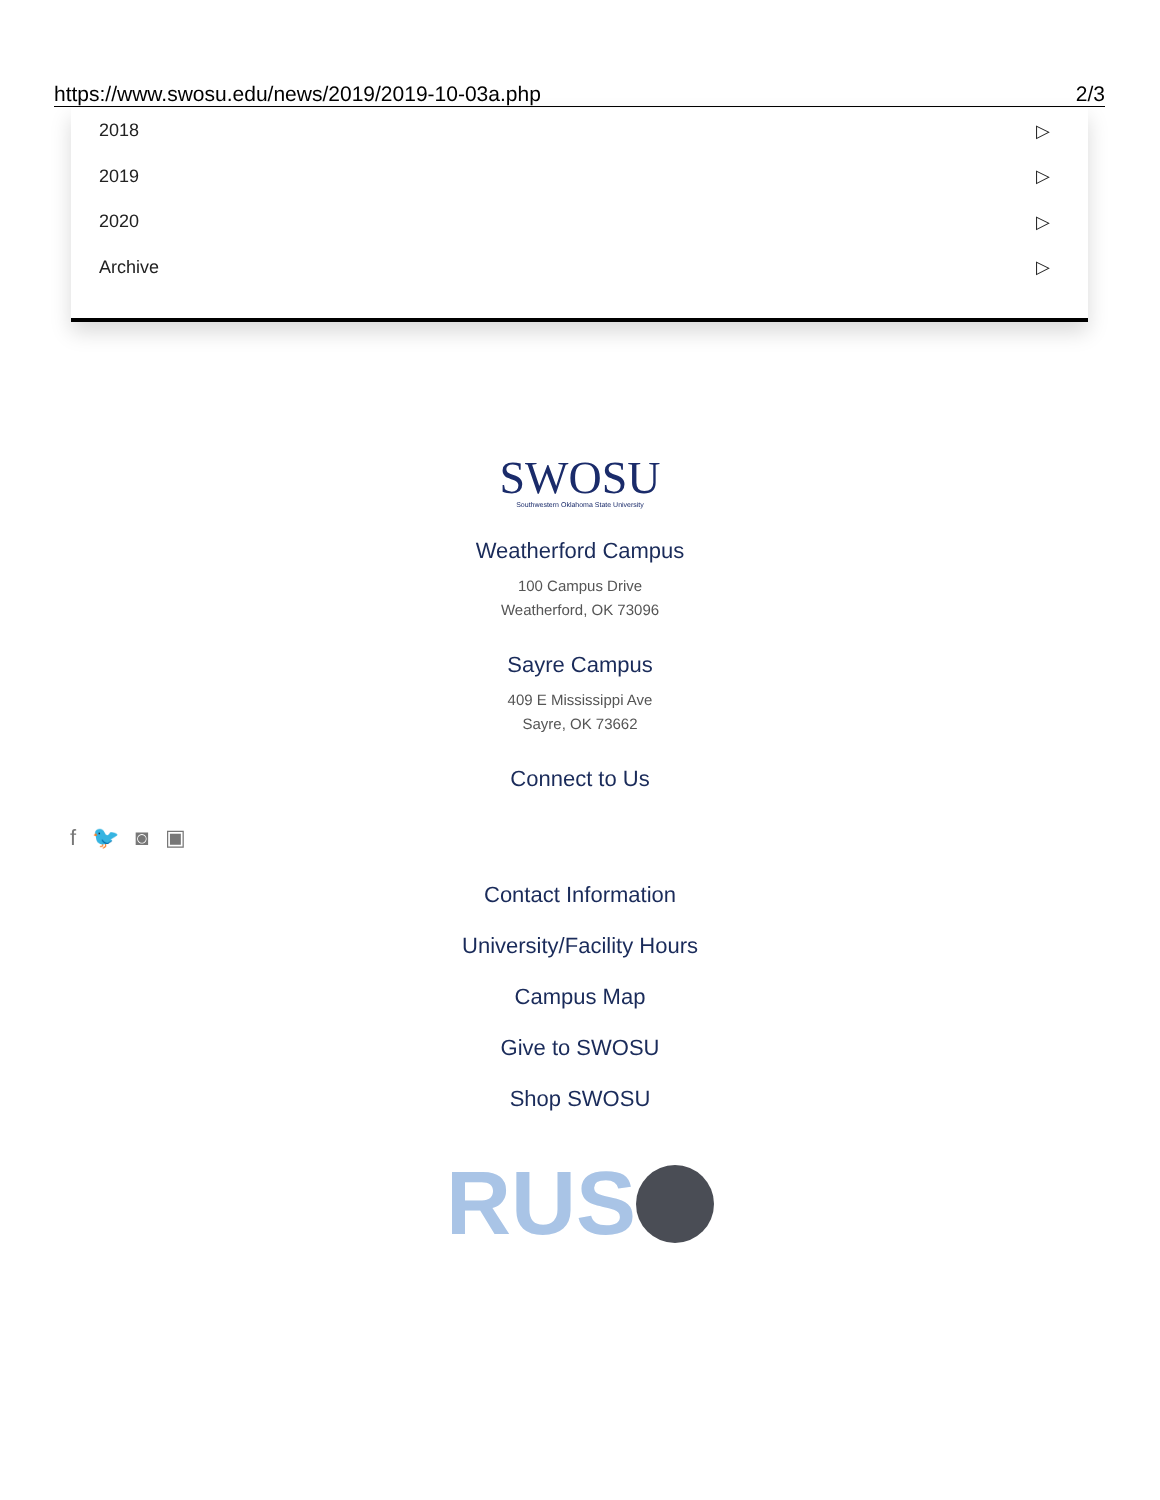https://www.swosu.edu/news/2019/2019-10-03a.php 2/3
2018 ▷
2019 ▷
2020 ▷
Archive ▷
SWOSU
Southwestern Oklahoma State University
Weatherford Campus
100 Campus Drive
Weatherford, OK 73096
Sayre Campus
409 E Mississippi Ave
Sayre, OK 73662
Connect to Us
Contact Information
University/Facility Hours
Campus Map
Give to SWOSU
Shop SWOSU
RUS
f 🐦 ◙ ▣